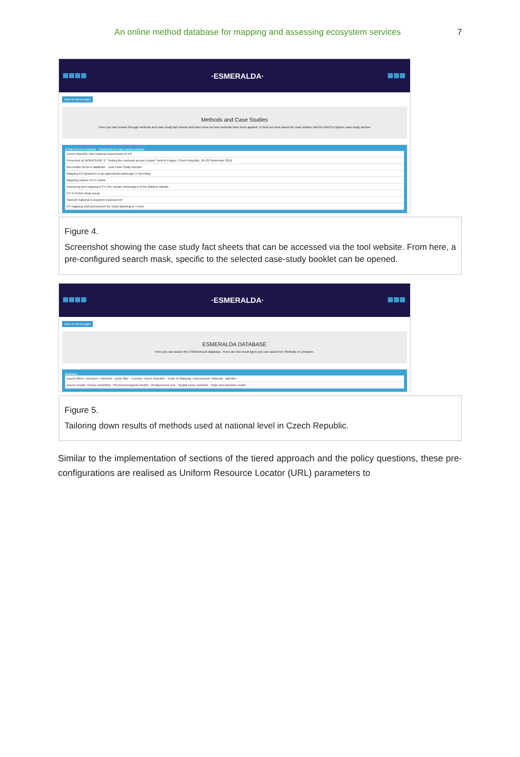An online method database for mapping and assessing ecosystem services
7
·ESMERALDA·
back to home page
Methods and Case Studies
Here you can browse through methods and case study fact sheets and learn more on how methods have been applied. To find out more about the case studies visit the MAES-Explorer case study section
ESMERALDA methods ESMERALDA case study booklets
Czech Republic Pilot National Assessment of ES
Presented at WORKSHOP 3: "Testing the methods across Europe" held in Prague, Czech Republic, 26-29 September 2016
find similar items in database view Case Study Booklet
Mapping ES dynamics in an agricultural landscape in Germany
Mapping marine ES in Latvia
Assessing and mapping ES in the mosaic landscapes of the Maltese islands
ES in Polish urban areas
Spanish National Ecosystem Assessment
ES mapping and assessment for urban planning in Trento
Figure 4.
Screenshot showing the case study fact sheets that can be accessed via the tool website. From here, a pre-configured search mask, specific to the selected case-study booklet can be opened.
·ESMERALDA·
back to home page
ESMERALDA DATABASE
Here you can search the ESMERALDA database. There are two result types you can search for: Methods or Literature.
database
search filters: Literature / Methods · quick filter · Country: Czech Republic · Scale of Mapping / Assessment: National · add filter
search results: Choice modelling · Phenomenological models · Replacement cost · Spatial proxy methods · State and transition model
Figure 5.
Tailoring down results of methods used at national level in Czech Republic.
Similar to the implementation of sections of the tiered approach and the policy questions, these pre-configurations are realised as Uniform Resource Locator (URL) parameters to